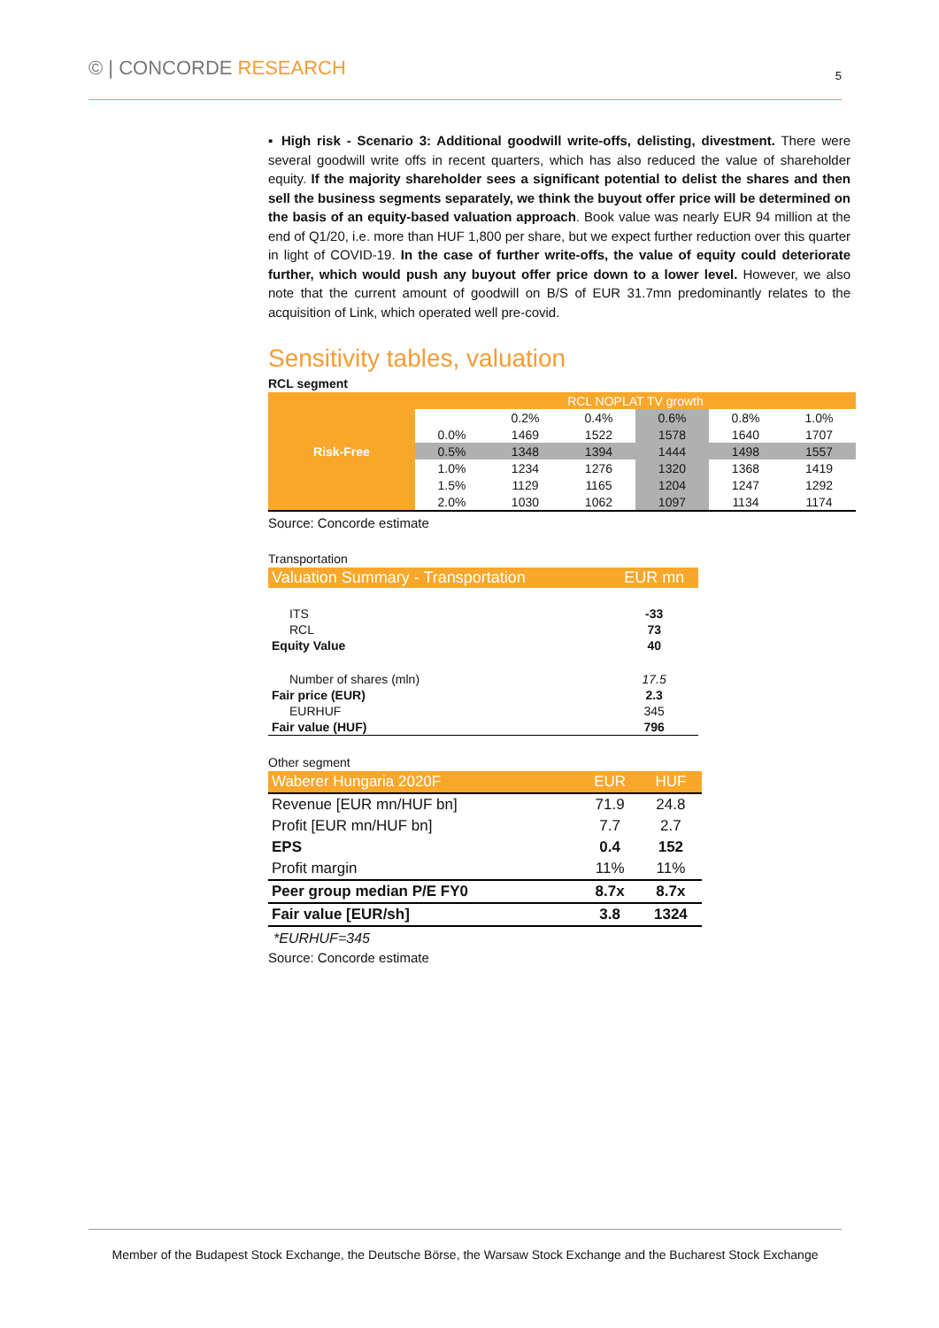© | CONCORDE RESEARCH 5
▪ High risk - Scenario 3: Additional goodwill write-offs, delisting, divestment. There were several goodwill write offs in recent quarters, which has also reduced the value of shareholder equity. If the majority shareholder sees a significant potential to delist the shares and then sell the business segments separately, we think the buyout offer price will be determined on the basis of an equity-based valuation approach. Book value was nearly EUR 94 million at the end of Q1/20, i.e. more than HUF 1,800 per share, but we expect further reduction over this quarter in light of COVID-19. In the case of further write-offs, the value of equity could deteriorate further, which would push any buyout offer price down to a lower level. However, we also note that the current amount of goodwill on B/S of EUR 31.7mn predominantly relates to the acquisition of Link, which operated well pre-covid.
Sensitivity tables, valuation
RCL segment
| Risk-Free | RCL NOPLAT TV growth | | | | | |
| | | 0.2% | 0.4% | 0.6% | 0.8% | 1.0% |
| | 0.0% | 1469 | 1522 | 1578 | 1640 | 1707 |
| | 0.5% | 1348 | 1394 | 1444 | 1498 | 1557 |
| | 1.0% | 1234 | 1276 | 1320 | 1368 | 1419 |
| | 1.5% | 1129 | 1165 | 1204 | 1247 | 1292 |
| | 2.0% | 1030 | 1062 | 1097 | 1134 | 1174 |
Source: Concorde estimate
Transportation
| Valuation Summary - Transportation | EUR mn |
| ITS | -33 |
| RCL | 73 |
| Equity Value | 40 |
| Number of shares (mln) | 17.5 |
| Fair price (EUR) | 2.3 |
| EURHUF | 345 |
| Fair value (HUF) | 796 |
Other segment
| Waberer Hungaria 2020F | EUR | HUF |
| Revenue [EUR mn/HUF bn] | 71.9 | 24.8 |
| Profit [EUR mn/HUF bn] | 7.7 | 2.7 |
| EPS | 0.4 | 152 |
| Profit margin | 11% | 11% |
| Peer group median P/E FY0 | 8.7x | 8.7x |
| Fair value [EUR/sh] | 3.8 | 1324 |
*EURHUF=345
Source: Concorde estimate
Member of the Budapest Stock Exchange, the Deutsche Börse, the Warsaw Stock Exchange and the Bucharest Stock Exchange